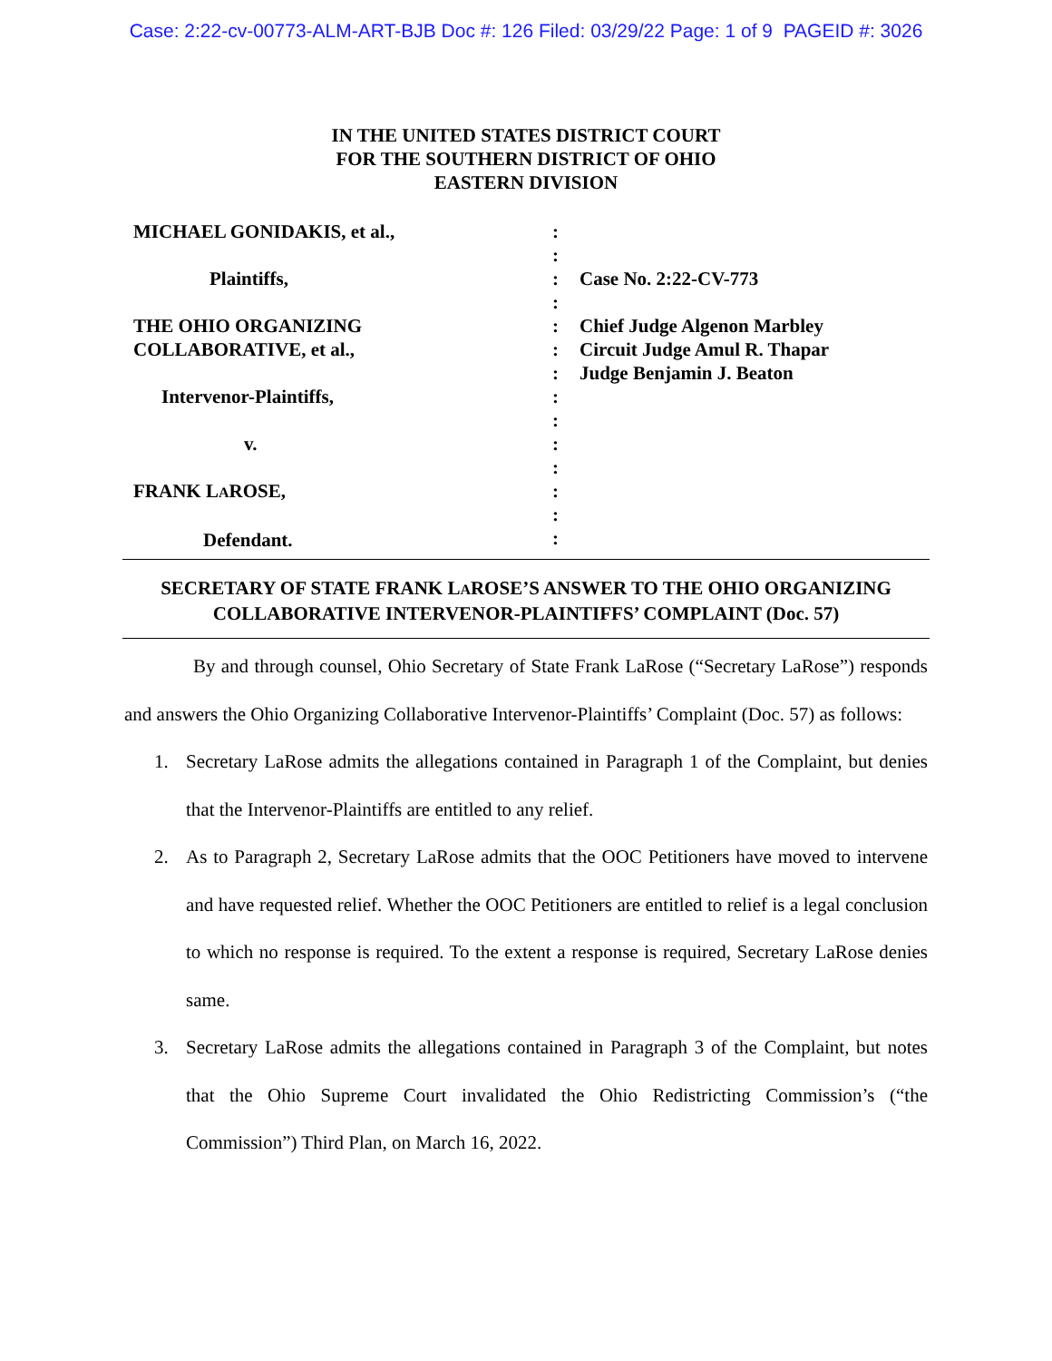Case: 2:22-cv-00773-ALM-ART-BJB Doc #: 126 Filed: 03/29/22 Page: 1 of 9 PAGEID #: 3026
IN THE UNITED STATES DISTRICT COURT
FOR THE SOUTHERN DISTRICT OF OHIO
EASTERN DIVISION
MICHAEL GONIDAKIS, et al.,
Plaintiffs,
THE OHIO ORGANIZING
COLLABORATIVE, et al.,
Intervenor-Plaintiffs,
v.
FRANK LAROSE,
Defendant.
:
:
:
:
:
:
:
:
:
:
:
:
:
:
Case No. 2:22-CV-773
Chief Judge Algenon Marbley
Circuit Judge Amul R. Thapar
Judge Benjamin J. Beaton
SECRETARY OF STATE FRANK LAROSE’S ANSWER TO THE OHIO ORGANIZING
COLLABORATIVE INTERVENOR-PLAINTIFFS’ COMPLAINT (Doc. 57)
By and through counsel, Ohio Secretary of State Frank LaRose (“Secretary LaRose”) responds and answers the Ohio Organizing Collaborative Intervenor-Plaintiffs’ Complaint (Doc. 57) as follows:
1. Secretary LaRose admits the allegations contained in Paragraph 1 of the Complaint, but denies that the Intervenor-Plaintiffs are entitled to any relief.
2. As to Paragraph 2, Secretary LaRose admits that the OOC Petitioners have moved to intervene and have requested relief. Whether the OOC Petitioners are entitled to relief is a legal conclusion to which no response is required. To the extent a response is required, Secretary LaRose denies same.
3. Secretary LaRose admits the allegations contained in Paragraph 3 of the Complaint, but notes that the Ohio Supreme Court invalidated the Ohio Redistricting Commission’s (“the Commission”) Third Plan, on March 16, 2022.